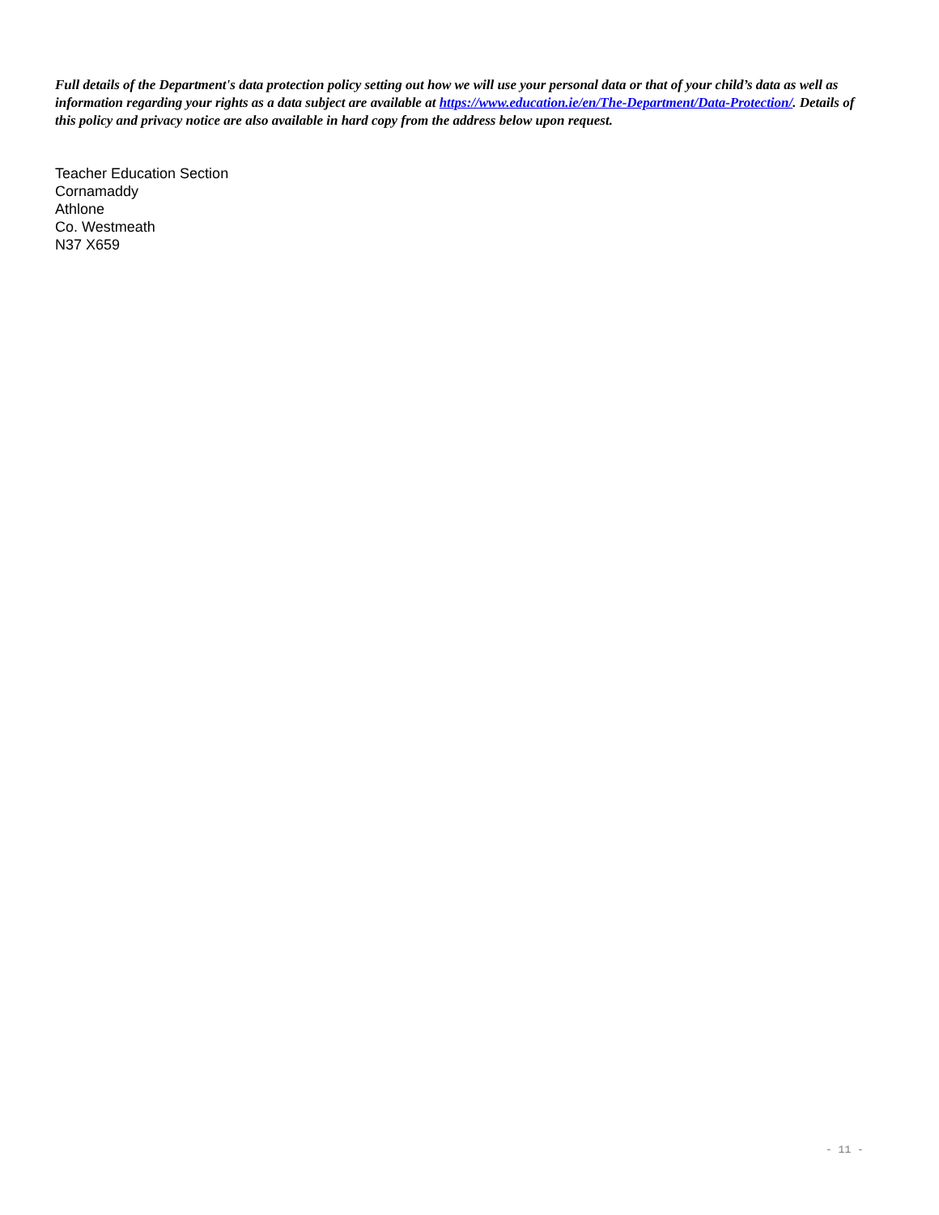Full details of the Department's data protection policy setting out how we will use your personal data or that of your child’s data as well as information regarding your rights as a data subject are available at https://www.education.ie/en/The-Department/Data-Protection/. Details of this policy and privacy notice are also available in hard copy from the address below upon request.
Teacher Education Section
Cornamaddy
Athlone
Co. Westmeath
N37 X659
- 11 -